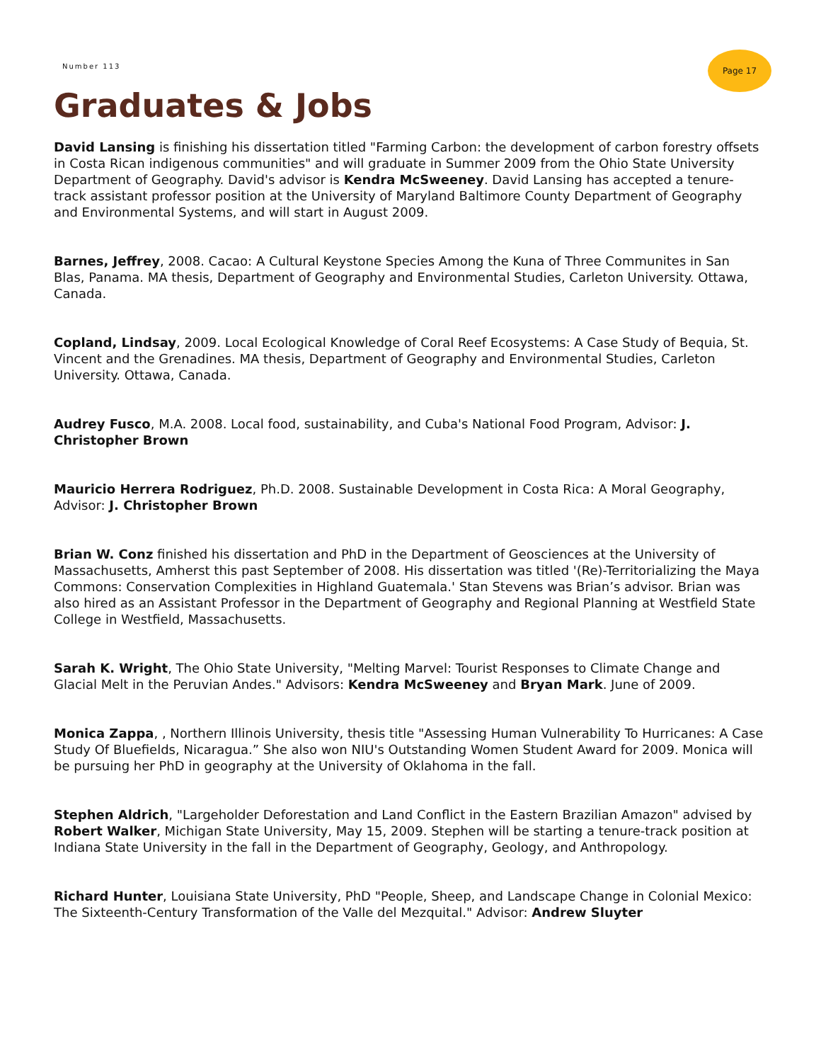Number 113
Page 17
Graduates & Jobs
David Lansing is finishing his dissertation titled "Farming Carbon: the development of carbon forestry offsets in Costa Rican indigenous communities" and will graduate in Summer 2009 from the Ohio State University Department of Geography. David's advisor is Kendra McSweeney. David Lansing has accepted a tenure-track assistant professor position at the University of Maryland Baltimore County Department of Geography and Environmental Systems, and will start in August 2009.
Barnes, Jeffrey, 2008. Cacao: A Cultural Keystone Species Among the Kuna of Three Communites in San Blas, Panama. MA thesis, Department of Geography and Environmental Studies, Carleton University. Ottawa, Canada.
Copland, Lindsay, 2009. Local Ecological Knowledge of Coral Reef Ecosystems: A Case Study of Bequia, St. Vincent and the Grenadines. MA thesis, Department of Geography and Environmental Studies, Carleton University. Ottawa, Canada.
Audrey Fusco, M.A. 2008. Local food, sustainability, and Cuba's National Food Program, Advisor: J. Christopher Brown
Mauricio Herrera Rodriguez, Ph.D. 2008. Sustainable Development in Costa Rica: A Moral Geography, Advisor: J. Christopher Brown
Brian W. Conz finished his dissertation and PhD in the Department of Geosciences at the University of Massachusetts, Amherst this past September of 2008. His dissertation was titled '(Re)-Territorializing the Maya Commons: Conservation Complexities in Highland Guatemala.' Stan Stevens was Brian’s advisor. Brian was also hired as an Assistant Professor in the Department of Geography and Regional Planning at Westfield State College in Westfield, Massachusetts.
Sarah K. Wright, The Ohio State University, "Melting Marvel: Tourist Responses to Climate Change and Glacial Melt in the Peruvian Andes." Advisors: Kendra McSweeney and Bryan Mark. June of 2009.
Monica Zappa, , Northern Illinois University, thesis title "Assessing Human Vulnerability To Hurricanes: A Case Study Of Bluefields, Nicaragua.” She also won NIU's Outstanding Women Student Award for 2009. Monica will be pursuing her PhD in geography at the University of Oklahoma in the fall.
Stephen Aldrich, "Largeholder Deforestation and Land Conflict in the Eastern Brazilian Amazon" advised by Robert Walker, Michigan State University, May 15, 2009. Stephen will be starting a tenure-track position at Indiana State University in the fall in the Department of Geography, Geology, and Anthropology.
Richard Hunter, Louisiana State University, PhD "People, Sheep, and Landscape Change in Colonial Mexico: The Sixteenth-Century Transformation of the Valle del Mezquital." Advisor: Andrew Sluyter